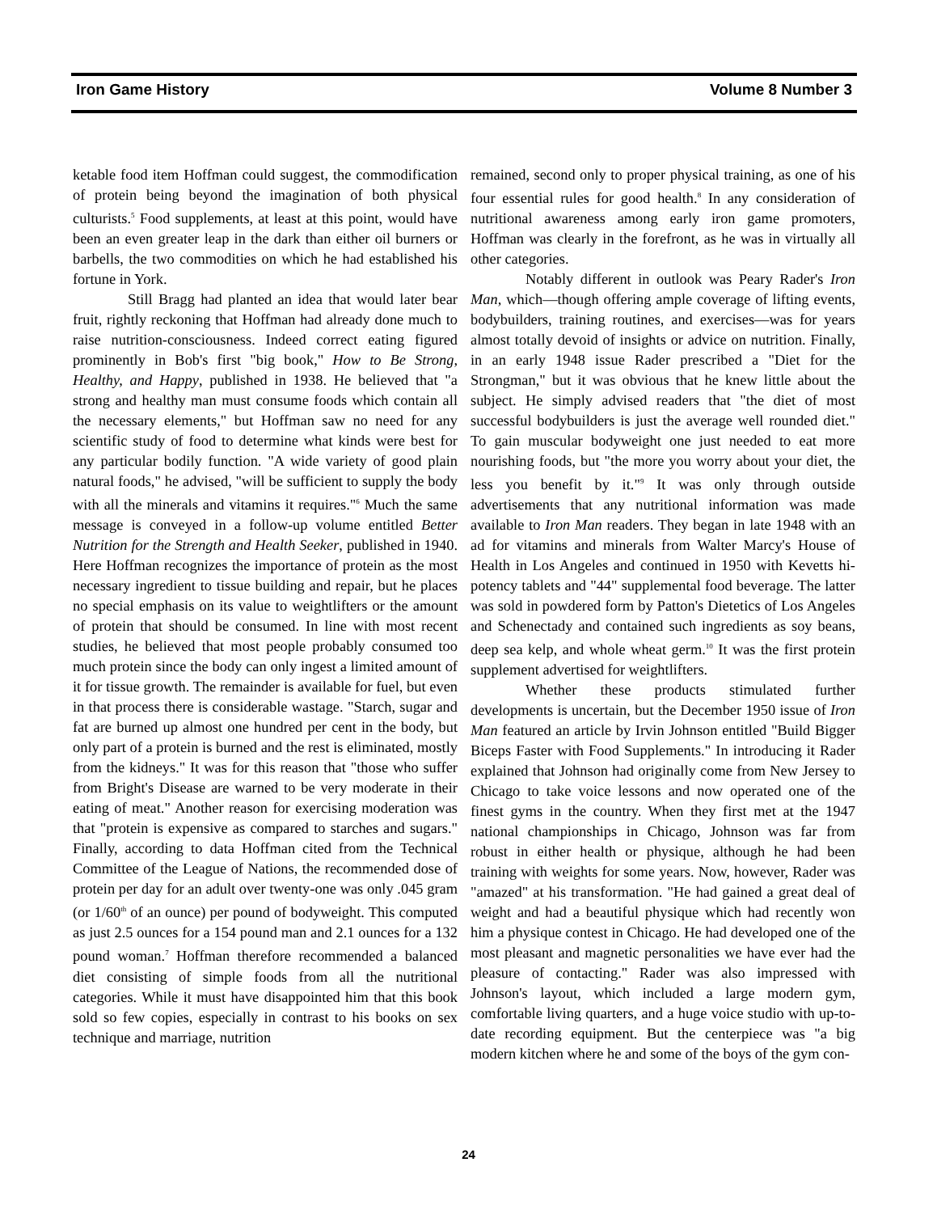Iron Game History Volume 8 Number 3
ketable food item Hoffman could suggest, the commodification of protein being beyond the imagination of both physical culturists.<sup>5</sup> Food supplements, at least at this point, would have been an even greater leap in the dark than either oil burners or barbells, the two commodities on which he had established his fortune in York.
Still Bragg had planted an idea that would later bear fruit, rightly reckoning that Hoffman had already done much to raise nutrition-consciousness. Indeed correct eating figured prominently in Bob's first "big book," How to Be Strong, Healthy, and Happy, published in 1938. He believed that "a strong and healthy man must consume foods which contain all the necessary elements," but Hoffman saw no need for any scientific study of food to determine what kinds were best for any particular bodily function. "A wide variety of good plain natural foods," he advised, "will be sufficient to supply the body with all the minerals and vitamins it requires."<sup>6</sup> Much the same message is conveyed in a follow-up volume entitled Better Nutrition for the Strength and Health Seeker, published in 1940. Here Hoffman recognizes the importance of protein as the most necessary ingredient to tissue building and repair, but he places no special emphasis on its value to weightlifters or the amount of protein that should be consumed. In line with most recent studies, he believed that most people probably consumed too much protein since the body can only ingest a limited amount of it for tissue growth. The remainder is available for fuel, but even in that process there is considerable wastage. "Starch, sugar and fat are burned up almost one hundred per cent in the body, but only part of a protein is burned and the rest is eliminated, mostly from the kidneys." It was for this reason that "those who suffer from Bright's Disease are warned to be very moderate in their eating of meat." Another reason for exercising moderation was that "protein is expensive as compared to starches and sugars." Finally, according to data Hoffman cited from the Technical Committee of the League of Nations, the recommended dose of protein per day for an adult over twenty-one was only .045 gram (or 1/60<sup>th</sup> of an ounce) per pound of bodyweight. This computed as just 2.5 ounces for a 154 pound man and 2.1 ounces for a 132 pound woman.<sup>7</sup> Hoffman therefore recommended a balanced diet consisting of simple foods from all the nutritional categories. While it must have disappointed him that this book sold so few copies, especially in contrast to his books on sex technique and marriage, nutrition
remained, second only to proper physical training, as one of his four essential rules for good health.<sup>8</sup> In any consideration of nutritional awareness among early iron game promoters, Hoffman was clearly in the forefront, as he was in virtually all other categories.
Notably different in outlook was Peary Rader's Iron Man, which—though offering ample coverage of lifting events, bodybuilders, training routines, and exercises—was for years almost totally devoid of insights or advice on nutrition. Finally, in an early 1948 issue Rader prescribed a "Diet for the Strongman," but it was obvious that he knew little about the subject. He simply advised readers that "the diet of most successful bodybuilders is just the average well rounded diet." To gain muscular bodyweight one just needed to eat more nourishing foods, but "the more you worry about your diet, the less you benefit by it."<sup>9</sup> It was only through outside advertisements that any nutritional information was made available to Iron Man readers. They began in late 1948 with an ad for vitamins and minerals from Walter Marcy's House of Health in Los Angeles and continued in 1950 with Kevetts hi-potency tablets and "44" supplemental food beverage. The latter was sold in powdered form by Patton's Dietetics of Los Angeles and Schenectady and contained such ingredients as soy beans, deep sea kelp, and whole wheat germ.<sup>10</sup> It was the first protein supplement advertised for weightlifters.
Whether these products stimulated further developments is uncertain, but the December 1950 issue of Iron Man featured an article by Irvin Johnson entitled "Build Bigger Biceps Faster with Food Supplements." In introducing it Rader explained that Johnson had originally come from New Jersey to Chicago to take voice lessons and now operated one of the finest gyms in the country. When they first met at the 1947 national championships in Chicago, Johnson was far from robust in either health or physique, although he had been training with weights for some years. Now, however, Rader was "amazed" at his transformation. "He had gained a great deal of weight and had a beautiful physique which had recently won him a physique contest in Chicago. He had developed one of the most pleasant and magnetic personalities we have ever had the pleasure of contacting." Rader was also impressed with Johnson's layout, which included a large modern gym, comfortable living quarters, and a huge voice studio with up-to-date recording equipment. But the centerpiece was "a big modern kitchen where he and some of the boys of the gym con-
24